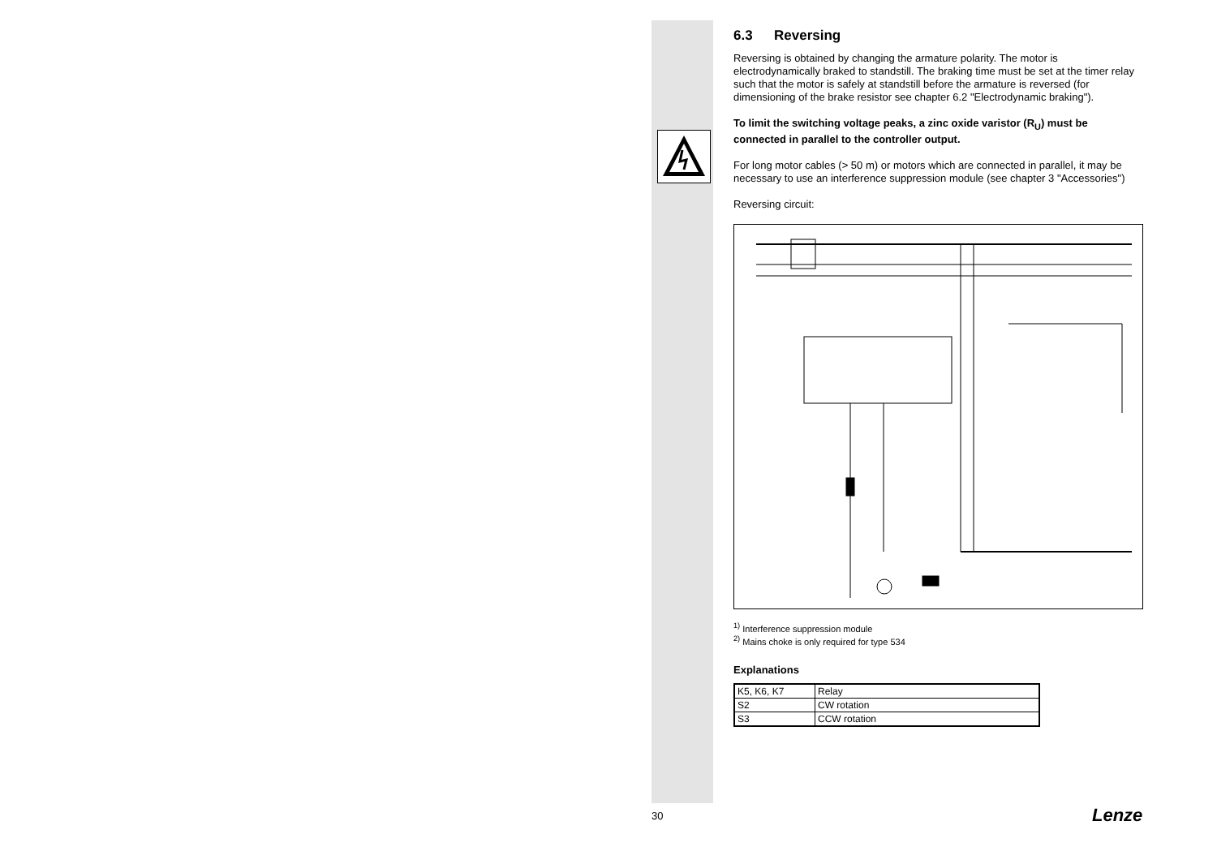6.3 Reversing
Reversing is obtained by changing the armature polarity. The motor is electrodynamically braked to standstill. The braking time must be set at the timer relay such that the motor is safely at standstill before the armature is reversed (for dimensioning of the brake resistor see chapter 6.2 "Electrodynamic braking").
To limit the switching voltage peaks, a zinc oxide varistor (R<sub>U</sub>) must be connected in parallel to the controller output.
For long motor cables (> 50 m) or motors which are connected in parallel, it may be necessary to use an interference suppression module (see chapter 3 "Accessories")
Reversing circuit:
<sup>1)</sup> Interference suppression module
<sup>2)</sup> Mains choke is only required for type 534
Explanations
| K5, K6, K7 | Relay |
| S2 | CW rotation |
| S3 | CCW rotation |
30 Lenze